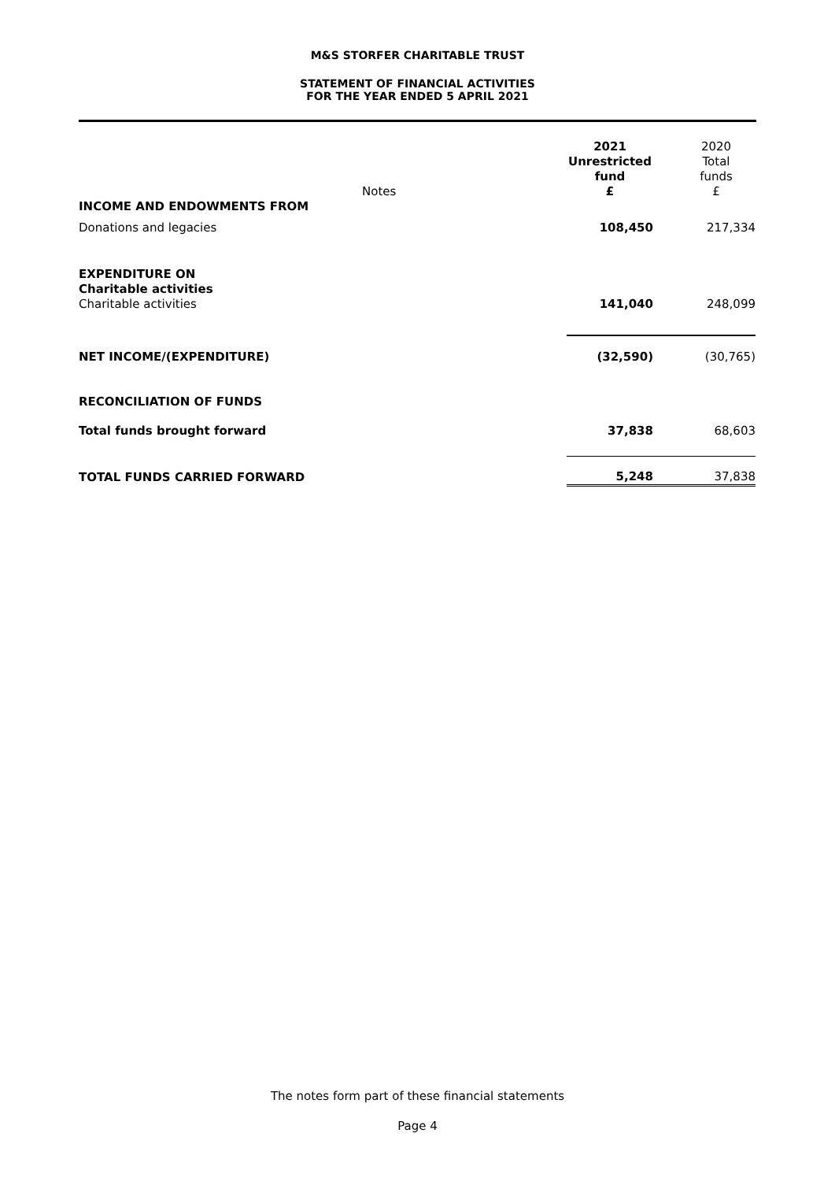M&S STORFER CHARITABLE TRUST
STATEMENT OF FINANCIAL ACTIVITIES
FOR THE YEAR ENDED 5 APRIL 2021
| | Notes | 2021 Unrestricted fund £ | 2020 Total funds £ |
| INCOME AND ENDOWMENTS FROM | | | |
| Donations and legacies | | 108,450 | 217,334 |
| EXPENDITURE ON Charitable activities | | | |
| Charitable activities | | 141,040 | 248,099 |
| NET INCOME/(EXPENDITURE) | | (32,590) | (30,765) |
| RECONCILIATION OF FUNDS | | | |
| Total funds brought forward | | 37,838 | 68,603 |
| TOTAL FUNDS CARRIED FORWARD | | 5,248 | 37,838 |
The notes form part of these financial statements
Page 4